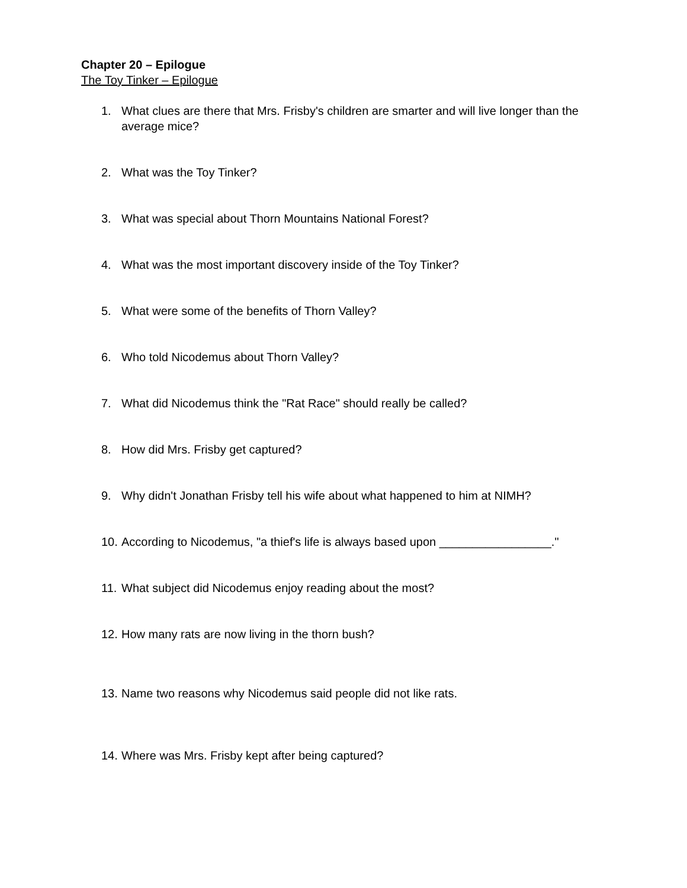Chapter 20 – Epilogue
The Toy Tinker – Epilogue
1. What clues are there that Mrs. Frisby's children are smarter and will live longer than the average mice?
2. What was the Toy Tinker?
3. What was special about Thorn Mountains National Forest?
4. What was the most important discovery inside of the Toy Tinker?
5. What were some of the benefits of Thorn Valley?
6. Who told Nicodemus about Thorn Valley?
7. What did Nicodemus think the "Rat Race" should really be called?
8. How did Mrs. Frisby get captured?
9. Why didn't Jonathan Frisby tell his wife about what happened to him at NIMH?
10. According to Nicodemus, "a thief's life is always based upon _________________."
11. What subject did Nicodemus enjoy reading about the most?
12. How many rats are now living in the thorn bush?
13. Name two reasons why Nicodemus said people did not like rats.
14. Where was Mrs. Frisby kept after being captured?